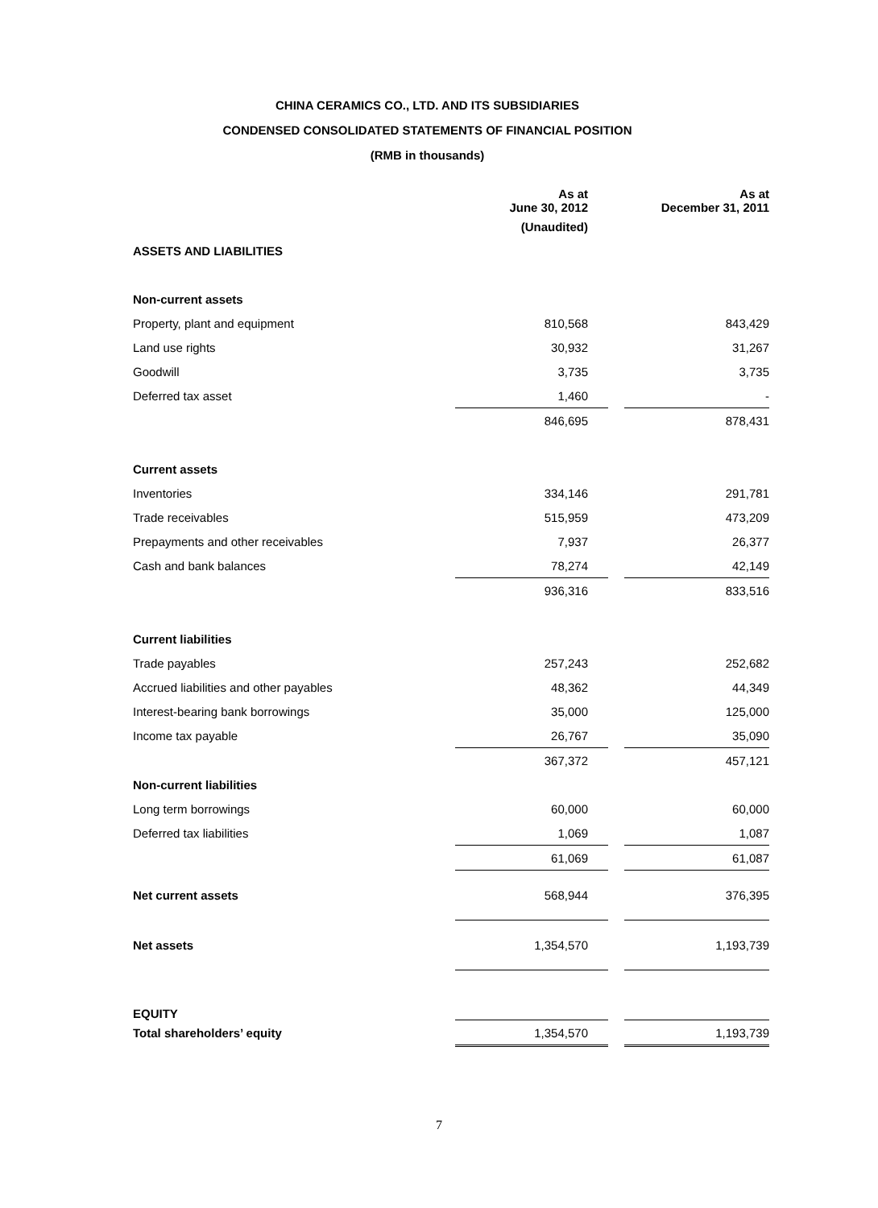CHINA CERAMICS CO., LTD. AND ITS SUBSIDIARIES
CONDENSED CONSOLIDATED STATEMENTS OF FINANCIAL POSITION
(RMB in thousands)
| | As at June 30, 2012 | | As at December 31, 2011 |
| | (Unaudited) | | |
| ASSETS AND LIABILITIES | | | |
| Non-current assets | | | |
| Property, plant and equipment | 810,568 | | 843,429 |
| Land use rights | 30,932 | | 31,267 |
| Goodwill | 3,735 | | 3,735 |
| Deferred tax asset | 1,460 | | - |
| | 846,695 | | 878,431 |
| Current assets | | | |
| Inventories | 334,146 | | 291,781 |
| Trade receivables | 515,959 | | 473,209 |
| Prepayments and other receivables | 7,937 | | 26,377 |
| Cash and bank balances | 78,274 | | 42,149 |
| | 936,316 | | 833,516 |
| Current liabilities | | | |
| Trade payables | 257,243 | | 252,682 |
| Accrued liabilities and other payables | 48,362 | | 44,349 |
| Interest-bearing bank borrowings | 35,000 | | 125,000 |
| Income tax payable | 26,767 | | 35,090 |
| | 367,372 | | 457,121 |
| Non-current liabilities | | | |
| Long term borrowings | 60,000 | | 60,000 |
| Deferred tax liabilities | 1,069 | | 1,087 |
| | 61,069 | | 61,087 |
| Net current assets | 568,944 | | 376,395 |
| Net assets | 1,354,570 | | 1,193,739 |
| EQUITY | | | |
| Total shareholders’ equity | 1,354,570 | | 1,193,739 |
7